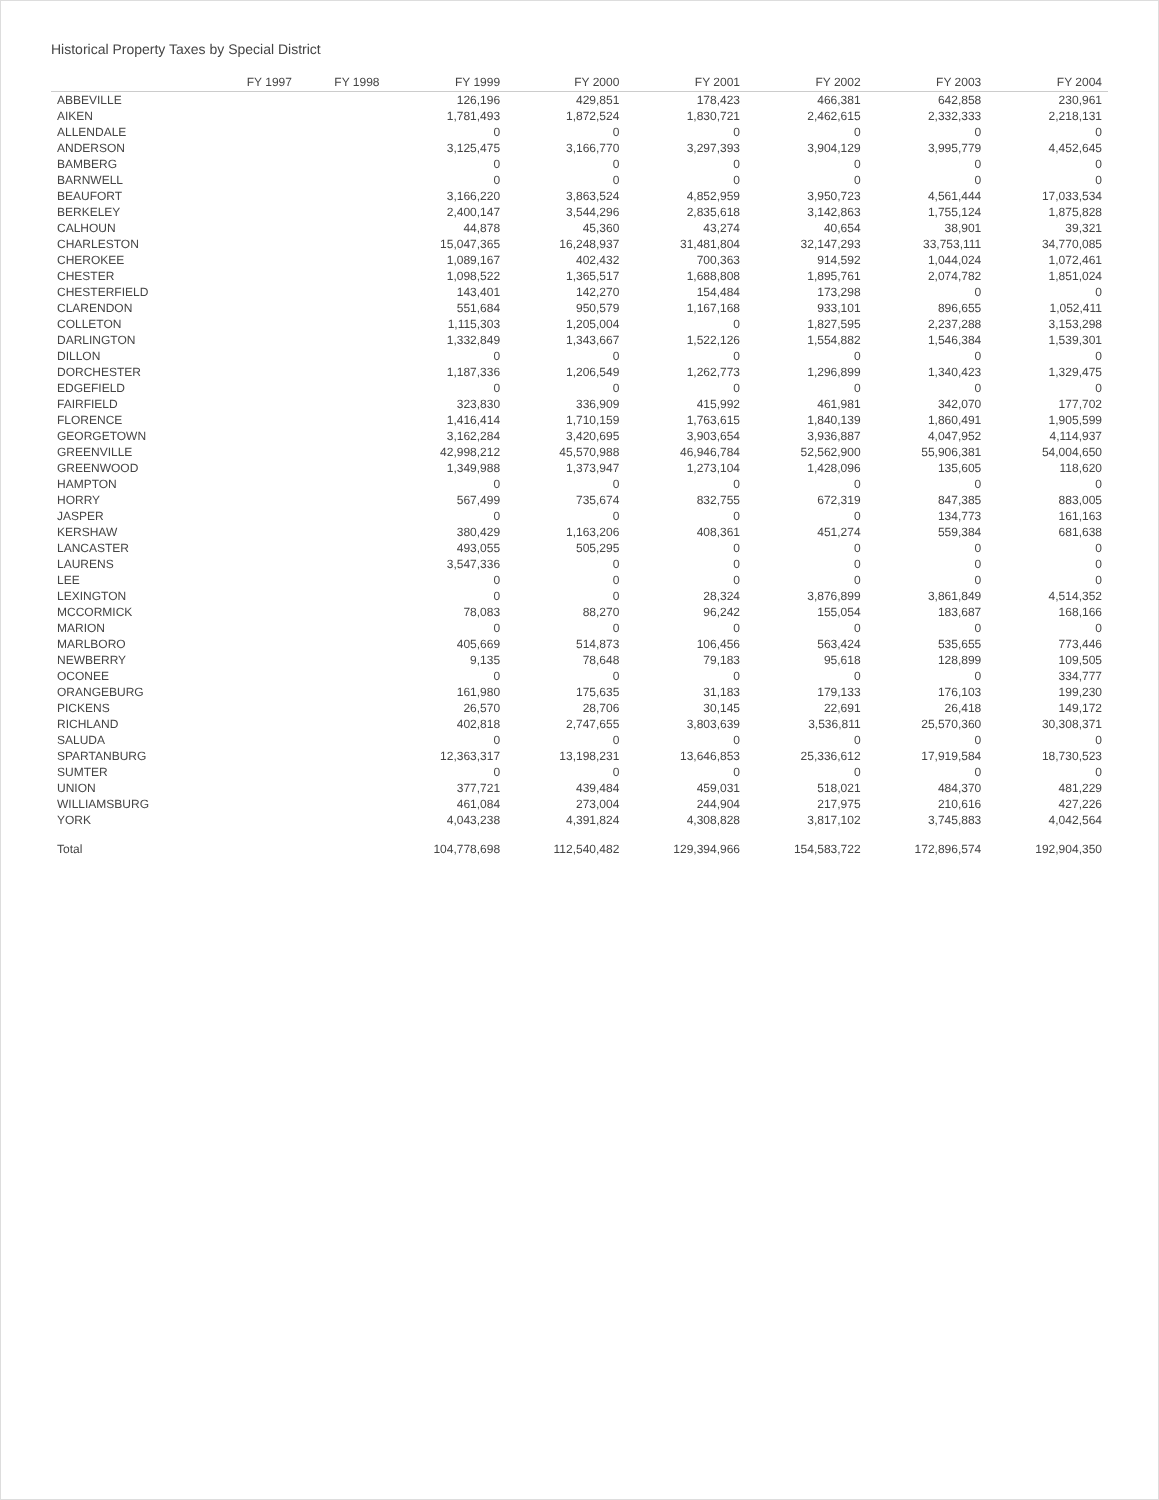Historical Property Taxes by Special District
| | FY 1997 | FY 1998 | FY 1999 | FY 2000 | FY 2001 | FY 2002 | FY 2003 | FY 2004 |
| --- | --- | --- | --- | --- | --- | --- | --- | --- |
| ABBEVILLE | | | 126,196 | 429,851 | 178,423 | 466,381 | 642,858 | 230,961 |
| AIKEN | | | 1,781,493 | 1,872,524 | 1,830,721 | 2,462,615 | 2,332,333 | 2,218,131 |
| ALLENDALE | | | 0 | 0 | 0 | 0 | 0 | 0 |
| ANDERSON | | | 3,125,475 | 3,166,770 | 3,297,393 | 3,904,129 | 3,995,779 | 4,452,645 |
| BAMBERG | | | 0 | 0 | 0 | 0 | 0 | 0 |
| BARNWELL | | | 0 | 0 | 0 | 0 | 0 | 0 |
| BEAUFORT | | | 3,166,220 | 3,863,524 | 4,852,959 | 3,950,723 | 4,561,444 | 17,033,534 |
| BERKELEY | | | 2,400,147 | 3,544,296 | 2,835,618 | 3,142,863 | 1,755,124 | 1,875,828 |
| CALHOUN | | | 44,878 | 45,360 | 43,274 | 40,654 | 38,901 | 39,321 |
| CHARLESTON | | | 15,047,365 | 16,248,937 | 31,481,804 | 32,147,293 | 33,753,111 | 34,770,085 |
| CHEROKEE | | | 1,089,167 | 402,432 | 700,363 | 914,592 | 1,044,024 | 1,072,461 |
| CHESTER | | | 1,098,522 | 1,365,517 | 1,688,808 | 1,895,761 | 2,074,782 | 1,851,024 |
| CHESTERFIELD | | | 143,401 | 142,270 | 154,484 | 173,298 | 0 | 0 |
| CLARENDON | | | 551,684 | 950,579 | 1,167,168 | 933,101 | 896,655 | 1,052,411 |
| COLLETON | | | 1,115,303 | 1,205,004 | 0 | 1,827,595 | 2,237,288 | 3,153,298 |
| DARLINGTON | | | 1,332,849 | 1,343,667 | 1,522,126 | 1,554,882 | 1,546,384 | 1,539,301 |
| DILLON | | | 0 | 0 | 0 | 0 | 0 | 0 |
| DORCHESTER | | | 1,187,336 | 1,206,549 | 1,262,773 | 1,296,899 | 1,340,423 | 1,329,475 |
| EDGEFIELD | | | 0 | 0 | 0 | 0 | 0 | 0 |
| FAIRFIELD | | | 323,830 | 336,909 | 415,992 | 461,981 | 342,070 | 177,702 |
| FLORENCE | | | 1,416,414 | 1,710,159 | 1,763,615 | 1,840,139 | 1,860,491 | 1,905,599 |
| GEORGETOWN | | | 3,162,284 | 3,420,695 | 3,903,654 | 3,936,887 | 4,047,952 | 4,114,937 |
| GREENVILLE | | | 42,998,212 | 45,570,988 | 46,946,784 | 52,562,900 | 55,906,381 | 54,004,650 |
| GREENWOOD | | | 1,349,988 | 1,373,947 | 1,273,104 | 1,428,096 | 135,605 | 118,620 |
| HAMPTON | | | 0 | 0 | 0 | 0 | 0 | 0 |
| HORRY | | | 567,499 | 735,674 | 832,755 | 672,319 | 847,385 | 883,005 |
| JASPER | | | 0 | 0 | 0 | 0 | 134,773 | 161,163 |
| KERSHAW | | | 380,429 | 1,163,206 | 408,361 | 451,274 | 559,384 | 681,638 |
| LANCASTER | | | 493,055 | 505,295 | 0 | 0 | 0 | 0 |
| LAURENS | | | 3,547,336 | 0 | 0 | 0 | 0 | 0 |
| LEE | | | 0 | 0 | 0 | 0 | 0 | 0 |
| LEXINGTON | | | 0 | 0 | 28,324 | 3,876,899 | 3,861,849 | 4,514,352 |
| MCCORMICK | | | 78,083 | 88,270 | 96,242 | 155,054 | 183,687 | 168,166 |
| MARION | | | 0 | 0 | 0 | 0 | 0 | 0 |
| MARLBORO | | | 405,669 | 514,873 | 106,456 | 563,424 | 535,655 | 773,446 |
| NEWBERRY | | | 9,135 | 78,648 | 79,183 | 95,618 | 128,899 | 109,505 |
| OCONEE | | | 0 | 0 | 0 | 0 | 0 | 334,777 |
| ORANGEBURG | | | 161,980 | 175,635 | 31,183 | 179,133 | 176,103 | 199,230 |
| PICKENS | | | 26,570 | 28,706 | 30,145 | 22,691 | 26,418 | 149,172 |
| RICHLAND | | | 402,818 | 2,747,655 | 3,803,639 | 3,536,811 | 25,570,360 | 30,308,371 |
| SALUDA | | | 0 | 0 | 0 | 0 | 0 | 0 |
| SPARTANBURG | | | 12,363,317 | 13,198,231 | 13,646,853 | 25,336,612 | 17,919,584 | 18,730,523 |
| SUMTER | | | 0 | 0 | 0 | 0 | 0 | 0 |
| UNION | | | 377,721 | 439,484 | 459,031 | 518,021 | 484,370 | 481,229 |
| WILLIAMSBURG | | | 461,084 | 273,004 | 244,904 | 217,975 | 210,616 | 427,226 |
| YORK | | | 4,043,238 | 4,391,824 | 4,308,828 | 3,817,102 | 3,745,883 | 4,042,564 |
| Total | | | 104,778,698 | 112,540,482 | 129,394,966 | 154,583,722 | 172,896,574 | 192,904,350 |